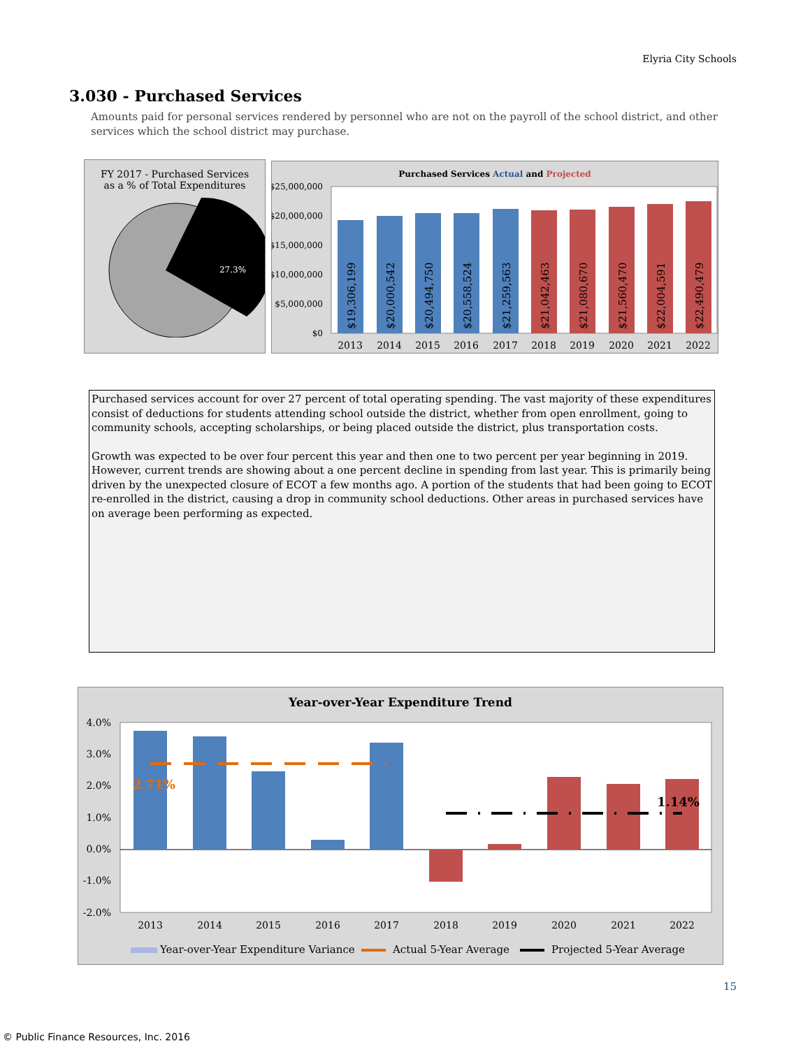Elyria City Schools
3.030 - Purchased Services
Amounts paid for personal services rendered by personnel who are not on the payroll of the school district, and other services which the school district may purchase.
FY 2017 - Purchased Services
as a % of Total Expenditures
27.3%
Purchased Services Actual and Projected
$25,000,000
$20,000,000
$15,000,000
$10,000,000
$5,000,000
$0
$19,306,199
$20,000,542
$20,494,750
$20,558,524
$21,259,563
$21,042,463
$21,080,670
$21,560,470
$22,004,591
$22,490,479
2013
2014
2015
2016
2017
2018
2019
2020
2021
2022
Purchased services account for over 27 percent of total operating spending. The vast majority of these expenditures consist of deductions for students attending school outside the district, whether from open enrollment, going to community schools, accepting scholarships, or being placed outside the district, plus transportation costs.
Growth was expected to be over four percent this year and then one to two percent per year beginning in 2019. However, current trends are showing about a one percent decline in spending from last year. This is primarily being driven by the unexpected closure of ECOT a few months ago. A portion of the students that had been going to ECOT re-enrolled in the district, causing a drop in community school deductions. Other areas in purchased services have on average been performing as expected.
Year-over-Year Expenditure Trend
4.0%
3.0%
2.0%
1.0%
0.0%
-1.0%
-2.0%
2.71%
1.14%
2013
2014
2015
2016
2017
2018
2019
2020
2021
2022
Year-over-Year Expenditure Variance
Actual 5-Year Average
Projected 5-Year Average
15
© Public Finance Resources, Inc. 2016